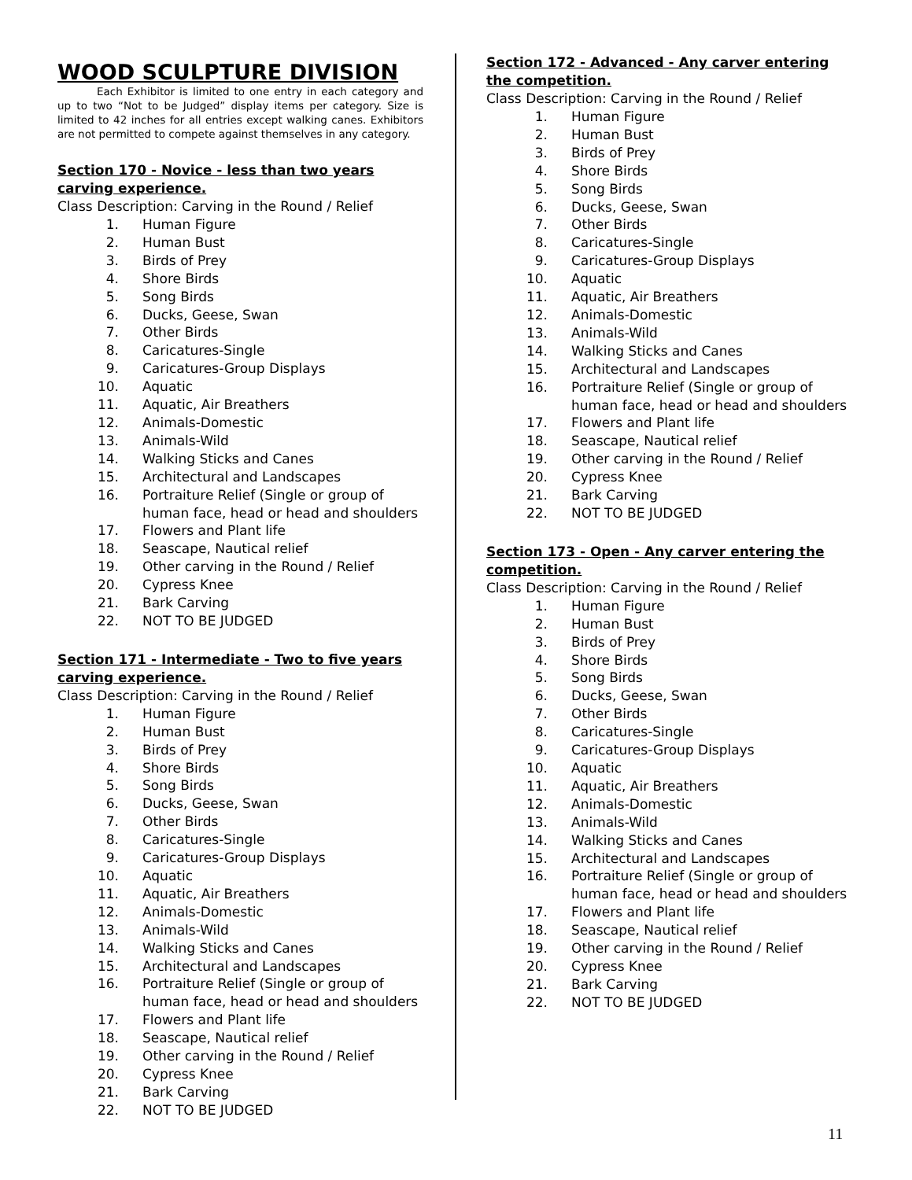WOOD SCULPTURE DIVISION
Each Exhibitor is limited to one entry in each category and up to two “Not to be Judged” display items per category. Size is limited to 42 inches for all entries except walking canes. Exhibitors are not permitted to compete against themselves in any category.
Section 170 - Novice - less than two years carving experience.
Class Description: Carving in the Round / Relief
1. Human Figure
2. Human Bust
3. Birds of Prey
4. Shore Birds
5. Song Birds
6. Ducks, Geese, Swan
7. Other Birds
8. Caricatures-Single
9. Caricatures-Group Displays
10. Aquatic
11. Aquatic, Air Breathers
12. Animals-Domestic
13. Animals-Wild
14. Walking Sticks and Canes
15. Architectural and Landscapes
16. Portraiture Relief (Single or group of human face, head or head and shoulders
17. Flowers and Plant life
18. Seascape, Nautical relief
19. Other carving in the Round / Relief
20. Cypress Knee
21. Bark Carving
22. NOT TO BE JUDGED
Section 171 - Intermediate - Two to five years carving experience.
Class Description: Carving in the Round / Relief
1. Human Figure
2. Human Bust
3. Birds of Prey
4. Shore Birds
5. Song Birds
6. Ducks, Geese, Swan
7. Other Birds
8. Caricatures-Single
9. Caricatures-Group Displays
10. Aquatic
11. Aquatic, Air Breathers
12. Animals-Domestic
13. Animals-Wild
14. Walking Sticks and Canes
15. Architectural and Landscapes
16. Portraiture Relief (Single or group of human face, head or head and shoulders
17. Flowers and Plant life
18. Seascape, Nautical relief
19. Other carving in the Round / Relief
20. Cypress Knee
21. Bark Carving
22. NOT TO BE JUDGED
Section 172 - Advanced - Any carver entering the competition.
Class Description: Carving in the Round / Relief
1. Human Figure
2. Human Bust
3. Birds of Prey
4. Shore Birds
5. Song Birds
6. Ducks, Geese, Swan
7. Other Birds
8. Caricatures-Single
9. Caricatures-Group Displays
10. Aquatic
11. Aquatic, Air Breathers
12. Animals-Domestic
13. Animals-Wild
14. Walking Sticks and Canes
15. Architectural and Landscapes
16. Portraiture Relief (Single or group of human face, head or head and shoulders
17. Flowers and Plant life
18. Seascape, Nautical relief
19. Other carving in the Round / Relief
20. Cypress Knee
21. Bark Carving
22. NOT TO BE JUDGED
Section 173 - Open - Any carver entering the competition.
Class Description: Carving in the Round / Relief
1. Human Figure
2. Human Bust
3. Birds of Prey
4. Shore Birds
5. Song Birds
6. Ducks, Geese, Swan
7. Other Birds
8. Caricatures-Single
9. Caricatures-Group Displays
10. Aquatic
11. Aquatic, Air Breathers
12. Animals-Domestic
13. Animals-Wild
14. Walking Sticks and Canes
15. Architectural and Landscapes
16. Portraiture Relief (Single or group of human face, head or head and shoulders
17. Flowers and Plant life
18. Seascape, Nautical relief
19. Other carving in the Round / Relief
20. Cypress Knee
21. Bark Carving
22. NOT TO BE JUDGED
11